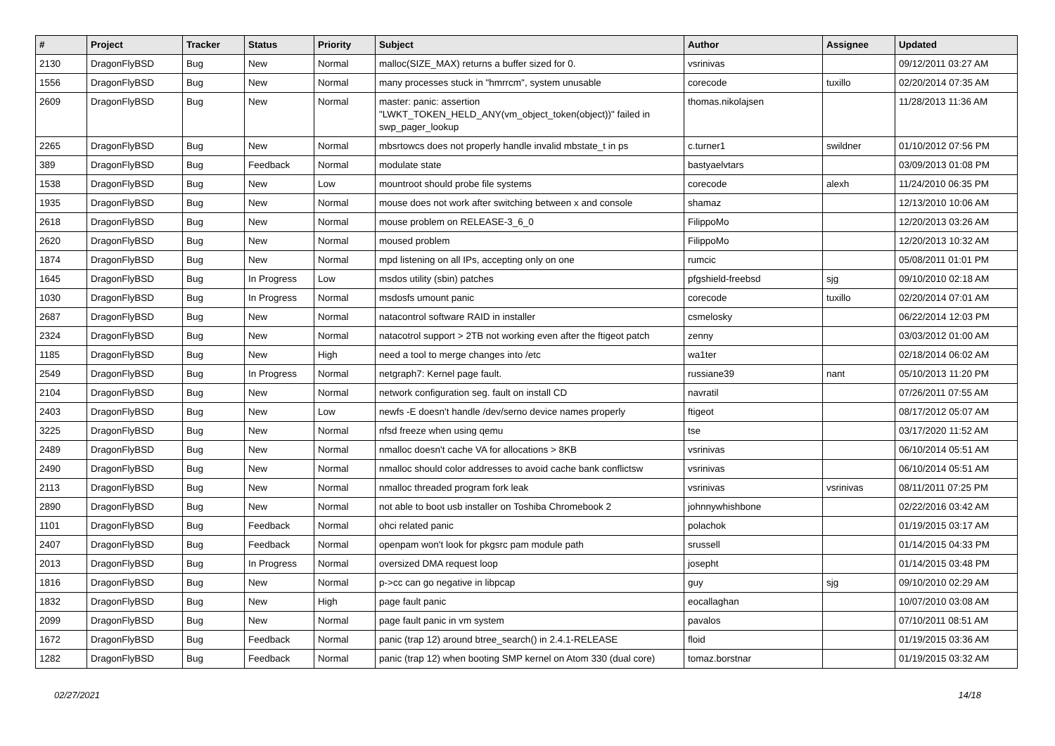| # | Project | Tracker | Status | Priority | Subject | Author | Assignee | Updated |
| --- | --- | --- | --- | --- | --- | --- | --- | --- |
| 2130 | DragonFlyBSD | Bug | New | Normal | malloc(SIZE_MAX) returns a buffer sized for 0. | vsrinivas | | 09/12/2011 03:27 AM |
| 1556 | DragonFlyBSD | Bug | New | Normal | many processes stuck in "hmrrcm", system unusable | corecode | tuxillo | 02/20/2014 07:35 AM |
| 2609 | DragonFlyBSD | Bug | New | Normal | master: panic: assertion "LWKT_TOKEN_HELD_ANY(vm_object_token(object))" failed in swp_pager_lookup | thomas.nikolajsen | | 11/28/2013 11:36 AM |
| 2265 | DragonFlyBSD | Bug | New | Normal | mbsrtowcs does not properly handle invalid mbstate_t in ps | c.turner1 | swildner | 01/10/2012 07:56 PM |
| 389 | DragonFlyBSD | Bug | Feedback | Normal | modulate state | bastyaelvtars | | 03/09/2013 01:08 PM |
| 1538 | DragonFlyBSD | Bug | New | Low | mountroot should probe file systems | corecode | alexh | 11/24/2010 06:35 PM |
| 1935 | DragonFlyBSD | Bug | New | Normal | mouse does not work after switching between x and console | shamaz | | 12/13/2010 10:06 AM |
| 2618 | DragonFlyBSD | Bug | New | Normal | mouse problem on RELEASE-3_6_0 | FilippoMo | | 12/20/2013 03:26 AM |
| 2620 | DragonFlyBSD | Bug | New | Normal | moused problem | FilippoMo | | 12/20/2013 10:32 AM |
| 1874 | DragonFlyBSD | Bug | New | Normal | mpd listening on all IPs, accepting only on one | rumcic | | 05/08/2011 01:01 PM |
| 1645 | DragonFlyBSD | Bug | In Progress | Low | msdos utility (sbin) patches | pfgshield-freebsd | sjg | 09/10/2010 02:18 AM |
| 1030 | DragonFlyBSD | Bug | In Progress | Normal | msdosfs umount panic | corecode | tuxillo | 02/20/2014 07:01 AM |
| 2687 | DragonFlyBSD | Bug | New | Normal | natacontrol software RAID in installer | csmelosky | | 06/22/2014 12:03 PM |
| 2324 | DragonFlyBSD | Bug | New | Normal | natacotrol support > 2TB not working even after the ftigeot patch | zenny | | 03/03/2012 01:00 AM |
| 1185 | DragonFlyBSD | Bug | New | High | need a tool to merge changes into /etc | wa1ter | | 02/18/2014 06:02 AM |
| 2549 | DragonFlyBSD | Bug | In Progress | Normal | netgraph7: Kernel page fault. | russiane39 | nant | 05/10/2013 11:20 PM |
| 2104 | DragonFlyBSD | Bug | New | Normal | network configuration seg. fault on install CD | navratil | | 07/26/2011 07:55 AM |
| 2403 | DragonFlyBSD | Bug | New | Low | newfs -E doesn't handle /dev/serno device names properly | ftigeot | | 08/17/2012 05:07 AM |
| 3225 | DragonFlyBSD | Bug | New | Normal | nfsd freeze when using qemu | tse | | 03/17/2020 11:52 AM |
| 2489 | DragonFlyBSD | Bug | New | Normal | nmalloc doesn't cache VA for allocations > 8KB | vsrinivas | | 06/10/2014 05:51 AM |
| 2490 | DragonFlyBSD | Bug | New | Normal | nmalloc should color addresses to avoid cache bank conflictsw | vsrinivas | | 06/10/2014 05:51 AM |
| 2113 | DragonFlyBSD | Bug | New | Normal | nmalloc threaded program fork leak | vsrinivas | vsrinivas | 08/11/2011 07:25 PM |
| 2890 | DragonFlyBSD | Bug | New | Normal | not able to boot usb installer on Toshiba Chromebook 2 | johnnywhishbone | | 02/22/2016 03:42 AM |
| 1101 | DragonFlyBSD | Bug | Feedback | Normal | ohci related panic | polachok | | 01/19/2015 03:17 AM |
| 2407 | DragonFlyBSD | Bug | Feedback | Normal | openpam won't look for pkgsrc pam module path | srussell | | 01/14/2015 04:33 PM |
| 2013 | DragonFlyBSD | Bug | In Progress | Normal | oversized DMA request loop | josepht | | 01/14/2015 03:48 PM |
| 1816 | DragonFlyBSD | Bug | New | Normal | p->cc can go negative in libpcap | guy | sjg | 09/10/2010 02:29 AM |
| 1832 | DragonFlyBSD | Bug | New | High | page fault panic | eocallaghan | | 10/07/2010 03:08 AM |
| 2099 | DragonFlyBSD | Bug | New | Normal | page fault panic in vm system | pavalos | | 07/10/2011 08:51 AM |
| 1672 | DragonFlyBSD | Bug | Feedback | Normal | panic (trap 12) around btree_search() in 2.4.1-RELEASE | floid | | 01/19/2015 03:36 AM |
| 1282 | DragonFlyBSD | Bug | Feedback | Normal | panic (trap 12) when booting SMP kernel on Atom 330 (dual core) | tomaz.borstnar | | 01/19/2015 03:32 AM |
02/27/2021 14/18